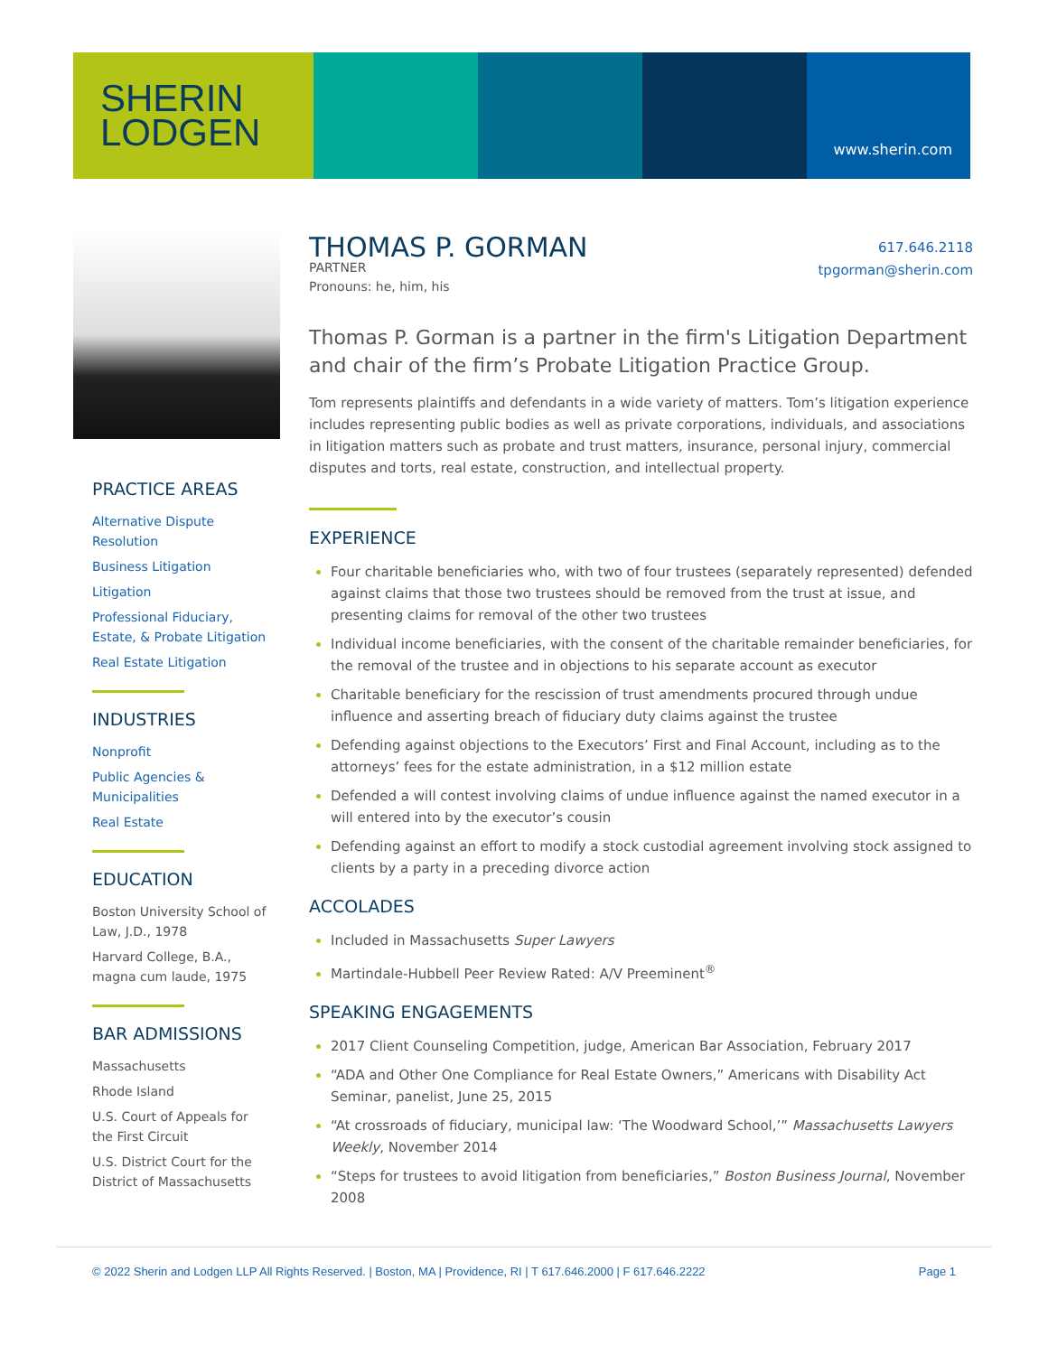SHERIN
LODGEN
www.sherin.com
PRACTICE AREAS
Alternative Dispute Resolution
Business Litigation
Litigation
Professional Fiduciary, Estate, & Probate Litigation
Real Estate Litigation
INDUSTRIES
Nonprofit
Public Agencies & Municipalities
Real Estate
EDUCATION
Boston University School of Law, J.D., 1978
Harvard College, B.A., magna cum laude, 1975
BAR ADMISSIONS
Massachusetts
Rhode Island
U.S. Court of Appeals for the First Circuit
U.S. District Court for the District of Massachusetts
617.646.2118
tpgorman@sherin.com
THOMAS P. GORMAN
PARTNER
Pronouns: he, him, his
Thomas P. Gorman is a partner in the firm's Litigation Department and chair of the firm’s Probate Litigation Practice Group.
Tom represents plaintiffs and defendants in a wide variety of matters. Tom’s litigation experience includes representing public bodies as well as private corporations, individuals, and associations in litigation matters such as probate and trust matters, insurance, personal injury, commercial disputes and torts, real estate, construction, and intellectual property.
EXPERIENCE
Four charitable beneficiaries who, with two of four trustees (separately represented) defended against claims that those two trustees should be removed from the trust at issue, and presenting claims for removal of the other two trustees
Individual income beneficiaries, with the consent of the charitable remainder beneficiaries, for the removal of the trustee and in objections to his separate account as executor
Charitable beneficiary for the rescission of trust amendments procured through undue influence and asserting breach of fiduciary duty claims against the trustee
Defending against objections to the Executors’ First and Final Account, including as to the attorneys’ fees for the estate administration, in a $12 million estate
Defended a will contest involving claims of undue influence against the named executor in a will entered into by the executor’s cousin
Defending against an effort to modify a stock custodial agreement involving stock assigned to clients by a party in a preceding divorce action
ACCOLADES
Included in Massachusetts Super Lawyers
Martindale-Hubbell Peer Review Rated: A/V Preeminent<sup>®</sup>
SPEAKING ENGAGEMENTS
2017 Client Counseling Competition, judge, American Bar Association, February 2017
“ADA and Other One Compliance for Real Estate Owners,” Americans with Disability Act Seminar, panelist, June 25, 2015
“At crossroads of fiduciary, municipal law: ‘The Woodward School,’” Massachusetts Lawyers Weekly, November 2014
“Steps for trustees to avoid litigation from beneficiaries,” Boston Business Journal, November 2008
© 2022 Sherin and Lodgen LLP All Rights Reserved. | Boston, MA | Providence, RI | T 617.646.2000 | F 617.646.2222 Page 1